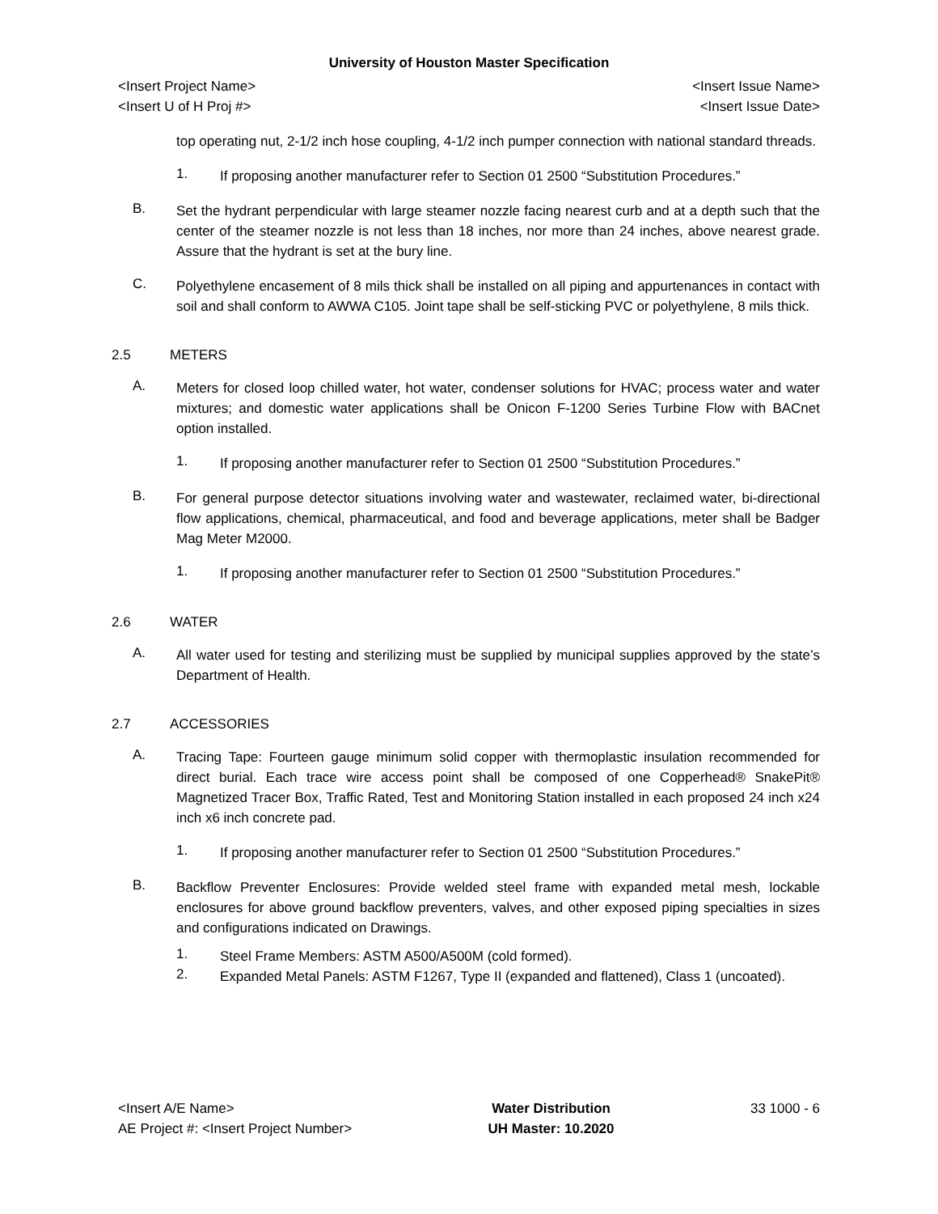University of Houston Master Specification
<Insert Project Name> <Insert Issue Name>
<Insert U of H Proj #> <Insert Issue Date>
top operating nut, 2-1/2 inch hose coupling, 4-1/2 inch pumper connection with national standard threads.
1.
If proposing another manufacturer refer to Section 01 2500 “Substitution Procedures.”
B.
Set the hydrant perpendicular with large steamer nozzle facing nearest curb and at a depth such that the center of the steamer nozzle is not less than 18 inches, nor more than 24 inches, above nearest grade. Assure that the hydrant is set at the bury line.
C.
Polyethylene encasement of 8 mils thick shall be installed on all piping and appurtenances in contact with soil and shall conform to AWWA C105. Joint tape shall be self-sticking PVC or polyethylene, 8 mils thick.
2.5 METERS
A.
Meters for closed loop chilled water, hot water, condenser solutions for HVAC; process water and water mixtures; and domestic water applications shall be Onicon F-1200 Series Turbine Flow with BACnet option installed.
1.
If proposing another manufacturer refer to Section 01 2500 “Substitution Procedures.”
B.
For general purpose detector situations involving water and wastewater, reclaimed water, bi-directional flow applications, chemical, pharmaceutical, and food and beverage applications, meter shall be Badger Mag Meter M2000.
1.
If proposing another manufacturer refer to Section 01 2500 “Substitution Procedures.”
2.6 WATER
A.
All water used for testing and sterilizing must be supplied by municipal supplies approved by the state’s Department of Health.
2.7 ACCESSORIES
A.
Tracing Tape: Fourteen gauge minimum solid copper with thermoplastic insulation recommended for direct burial. Each trace wire access point shall be composed of one Copperhead® SnakePit® Magnetized Tracer Box, Traffic Rated, Test and Monitoring Station installed in each proposed 24 inch x24 inch x6 inch concrete pad.
1.
If proposing another manufacturer refer to Section 01 2500 “Substitution Procedures.”
B.
Backflow Preventer Enclosures: Provide welded steel frame with expanded metal mesh, lockable enclosures for above ground backflow preventers, valves, and other exposed piping specialties in sizes and configurations indicated on Drawings.
1.
Steel Frame Members: ASTM A500/A500M (cold formed).
2.
Expanded Metal Panels: ASTM F1267, Type II (expanded and flattened), Class 1 (uncoated).
<Insert A/E Name>
AE Project #: <Insert Project Number>
Water Distribution
UH Master: 10.2020
33 1000 - 6